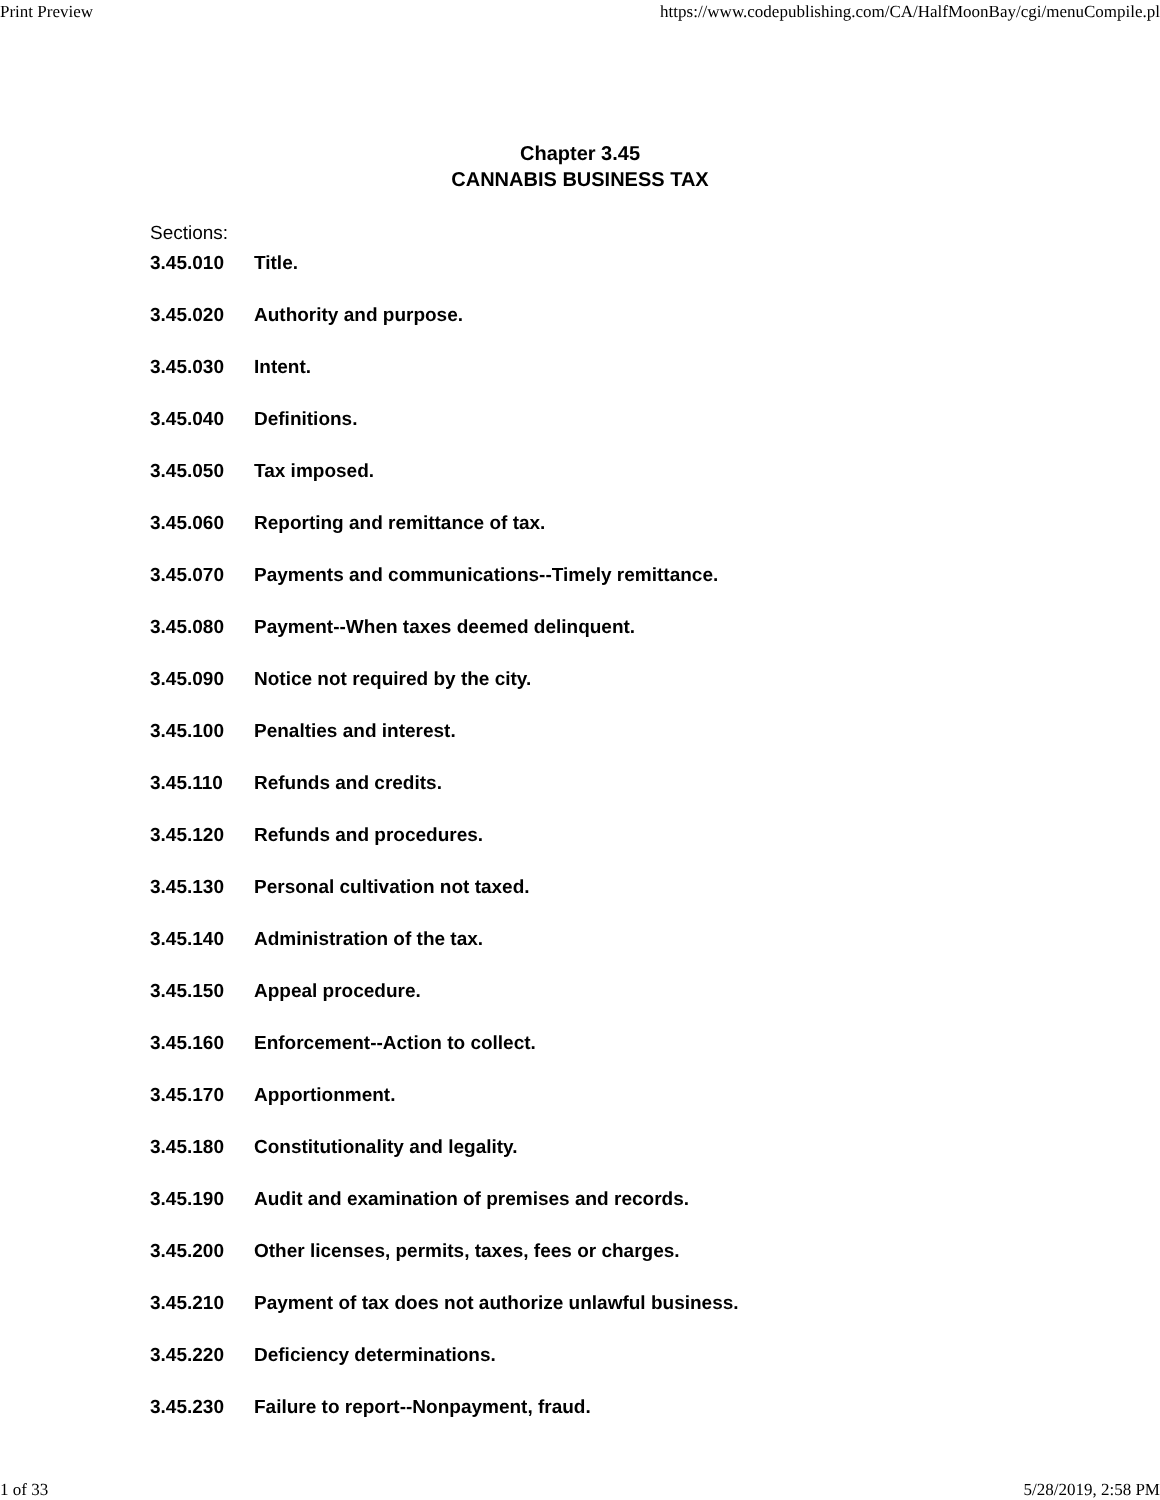Print Preview https://www.codepublishing.com/CA/HalfMoonBay/cgi/menuCompile.pl
Chapter 3.45
CANNABIS BUSINESS TAX
Sections:
3.45.010 Title.
3.45.020 Authority and purpose.
3.45.030 Intent.
3.45.040 Definitions.
3.45.050 Tax imposed.
3.45.060 Reporting and remittance of tax.
3.45.070 Payments and communications--Timely remittance.
3.45.080 Payment--When taxes deemed delinquent.
3.45.090 Notice not required by the city.
3.45.100 Penalties and interest.
3.45.110 Refunds and credits.
3.45.120 Refunds and procedures.
3.45.130 Personal cultivation not taxed.
3.45.140 Administration of the tax.
3.45.150 Appeal procedure.
3.45.160 Enforcement--Action to collect.
3.45.170 Apportionment.
3.45.180 Constitutionality and legality.
3.45.190 Audit and examination of premises and records.
3.45.200 Other licenses, permits, taxes, fees or charges.
3.45.210 Payment of tax does not authorize unlawful business.
3.45.220 Deficiency determinations.
3.45.230 Failure to report--Nonpayment, fraud.
1 of 33 5/28/2019, 2:58 PM